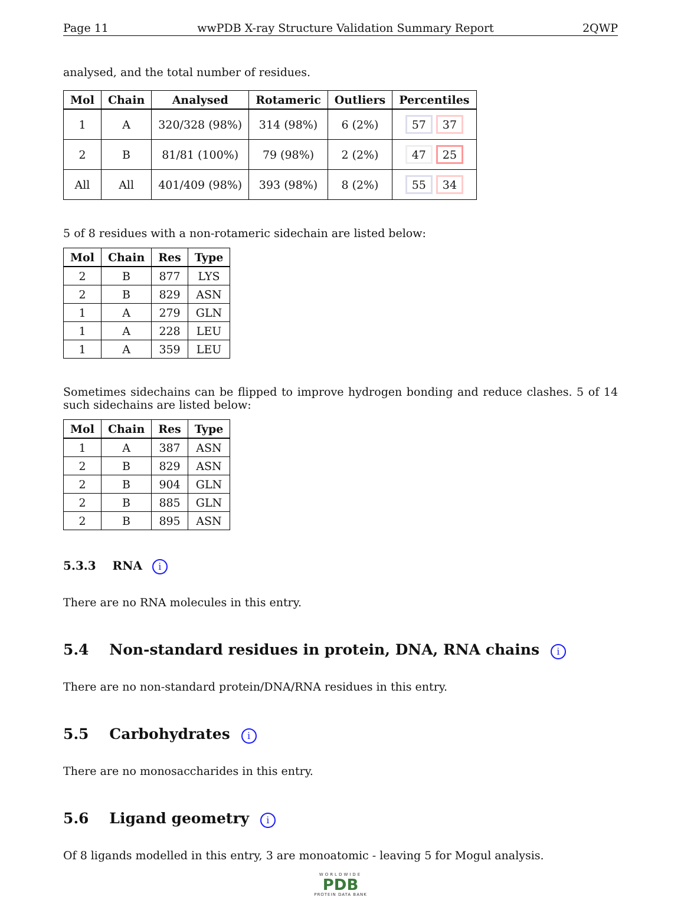Page 11 wwPDB X-ray Structure Validation Summary Report 2QWP
analysed, and the total number of residues.
| Mol | Chain | Analysed | Rotameric | Outliers | Percentiles |
| --- | --- | --- | --- | --- | --- |
| 1 | A | 320/328 (98%) | 314 (98%) | 6 (2%) | 57 37 |
| 2 | B | 81/81 (100%) | 79 (98%) | 2 (2%) | 47 25 |
| All | All | 401/409 (98%) | 393 (98%) | 8 (2%) | 55 34 |
5 of 8 residues with a non-rotameric sidechain are listed below:
| Mol | Chain | Res | Type |
| --- | --- | --- | --- |
| 2 | B | 877 | LYS |
| 2 | B | 829 | ASN |
| 1 | A | 279 | GLN |
| 1 | A | 228 | LEU |
| 1 | A | 359 | LEU |
Sometimes sidechains can be flipped to improve hydrogen bonding and reduce clashes. 5 of 14 such sidechains are listed below:
| Mol | Chain | Res | Type |
| --- | --- | --- | --- |
| 1 | A | 387 | ASN |
| 2 | B | 829 | ASN |
| 2 | B | 904 | GLN |
| 2 | B | 885 | GLN |
| 2 | B | 895 | ASN |
5.3.3 RNA i
There are no RNA molecules in this entry.
5.4 Non-standard residues in protein, DNA, RNA chains i
There are no non-standard protein/DNA/RNA residues in this entry.
5.5 Carbohydrates i
There are no monosaccharides in this entry.
5.6 Ligand geometry i
Of 8 ligands modelled in this entry, 3 are monoatomic - leaving 5 for Mogul analysis.
WORLDWIDE
PDB
PROTEIN DATA BANK